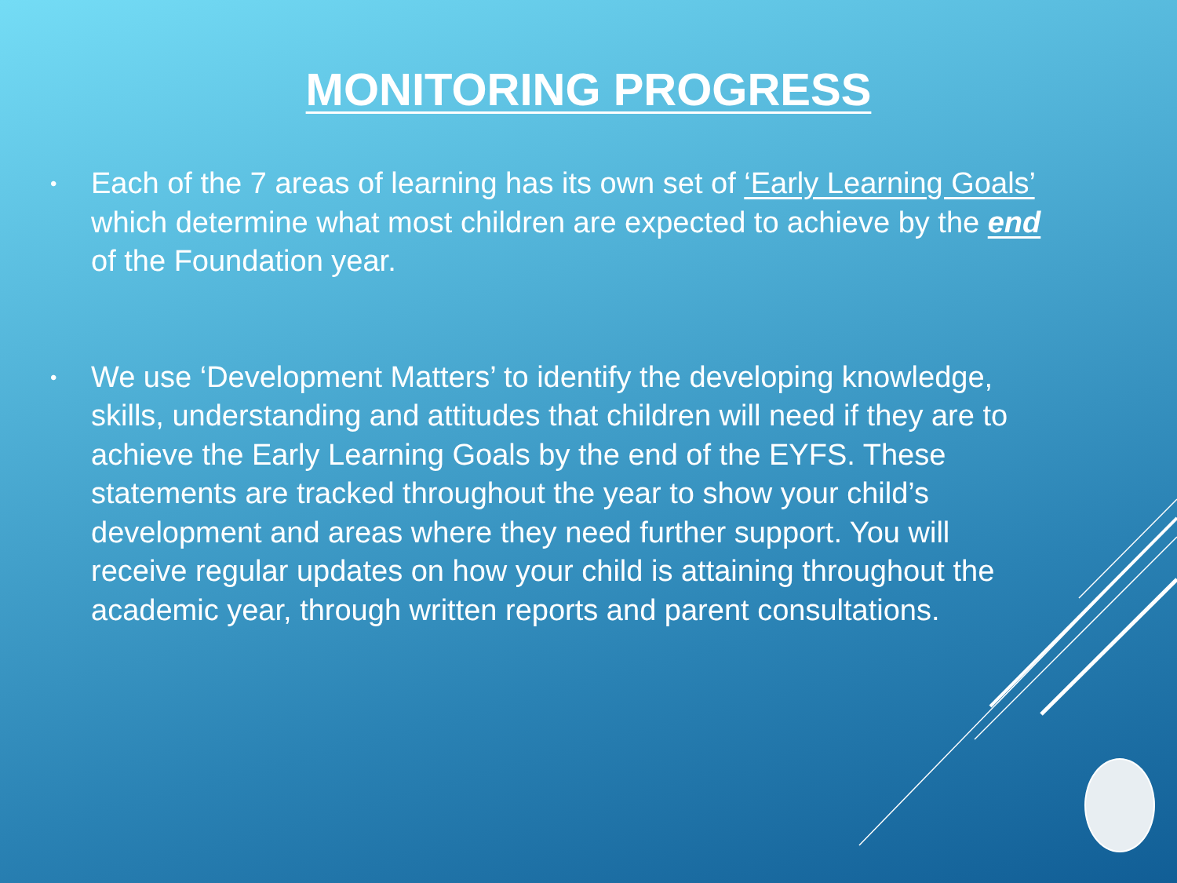MONITORING PROGRESS
• Each of the 7 areas of learning has its own set of ‘Early Learning Goals’ which determine what most children are expected to achieve by the end of the Foundation year.
• We use ‘Development Matters’ to identify the developing knowledge, skills, understanding and attitudes that children will need if they are to achieve the Early Learning Goals by the end of the EYFS. These statements are tracked throughout the year to show your child’s development and areas where they need further support. You will receive regular updates on how your child is attaining throughout the academic year, through written reports and parent consultations.